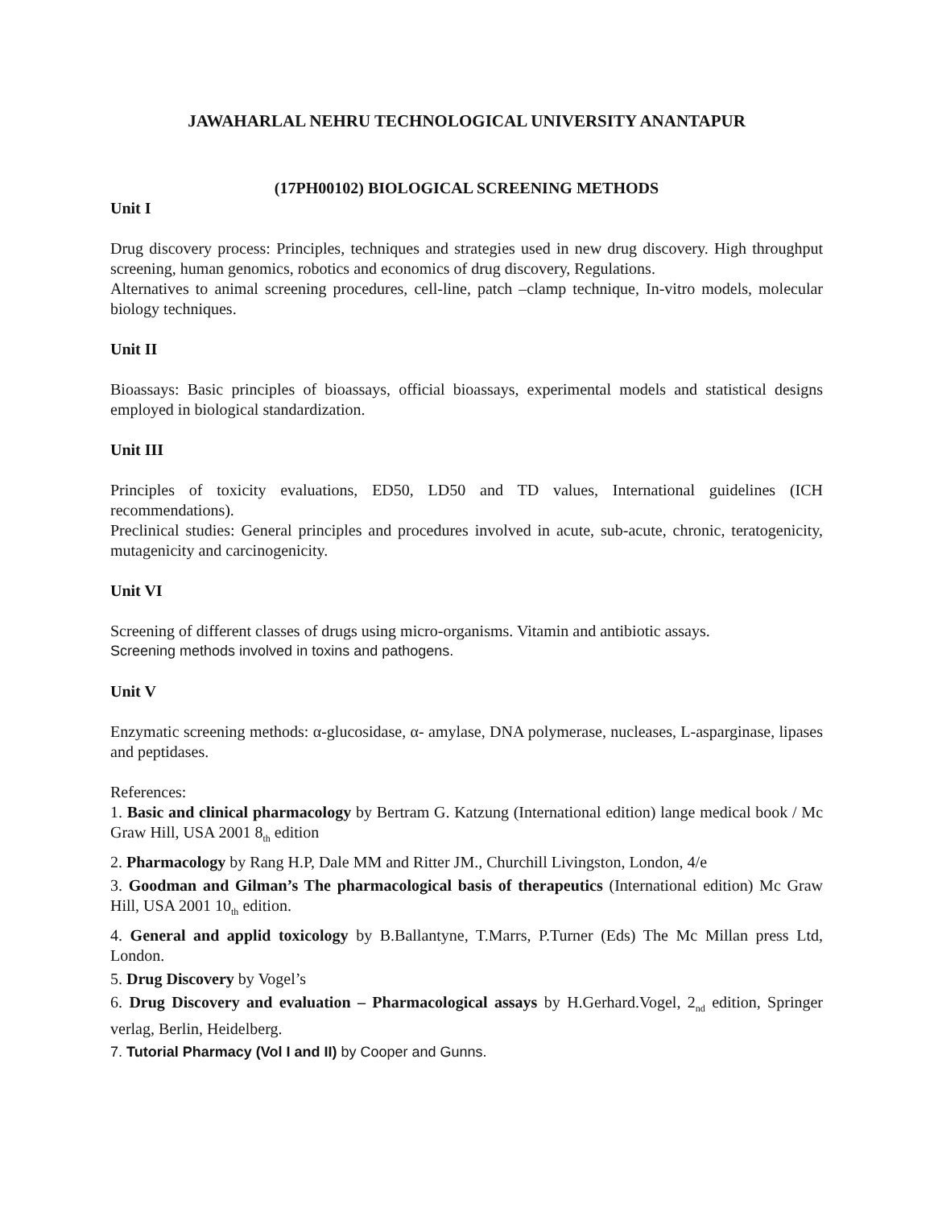JAWAHARLAL NEHRU TECHNOLOGICAL UNIVERSITY ANANTAPUR
(17PH00102) BIOLOGICAL SCREENING METHODS
Unit I
Drug discovery process: Principles, techniques and strategies used in new drug discovery. High throughput screening, human genomics, robotics and economics of drug discovery, Regulations.
Alternatives to animal screening procedures, cell-line, patch –clamp technique, In-vitro models, molecular biology techniques.
Unit II
Bioassays: Basic principles of bioassays, official bioassays, experimental models and statistical designs employed in biological standardization.
Unit III
Principles of toxicity evaluations, ED50, LD50 and TD values, International guidelines (ICH recommendations).
Preclinical studies: General principles and procedures involved in acute, sub-acute, chronic, teratogenicity, mutagenicity and carcinogenicity.
Unit VI
Screening of different classes of drugs using micro-organisms. Vitamin and antibiotic assays.
Screening methods involved in toxins and pathogens.
Unit V
Enzymatic screening methods: α-glucosidase, α- amylase, DNA polymerase, nucleases, L-asparginase, lipases and peptidases.
References:
1. Basic and clinical pharmacology by Bertram G. Katzung (International edition) lange medical book / Mc Graw Hill, USA 2001 8<sub>th</sub> edition
2. Pharmacology by Rang H.P, Dale MM and Ritter JM., Churchill Livingston, London, 4/e
3. Goodman and Gilman’s The pharmacological basis of therapeutics (International edition) Mc Graw Hill, USA 2001 10<sub>th</sub> edition.
4. General and applid toxicology by B.Ballantyne, T.Marrs, P.Turner (Eds) The Mc Millan press Ltd, London.
5. Drug Discovery by Vogel’s
6. Drug Discovery and evaluation – Pharmacological assays by H.Gerhard.Vogel, 2<sub>nd</sub> edition, Springer verlag, Berlin, Heidelberg.
7. Tutorial Pharmacy (Vol I and II) by Cooper and Gunns.